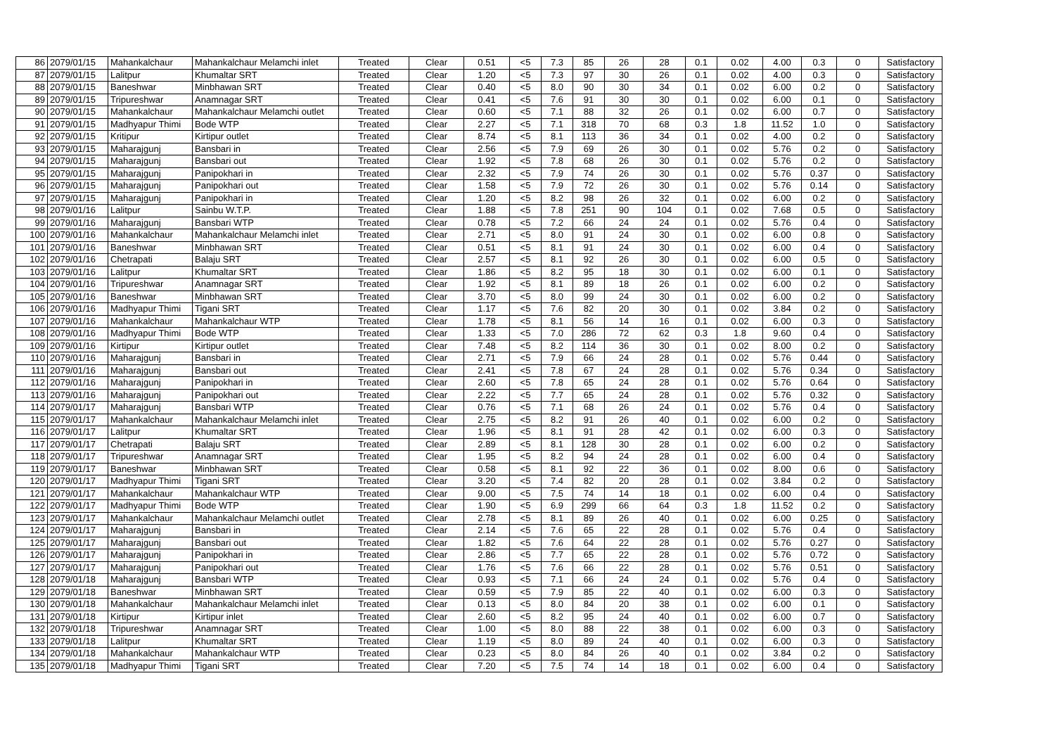| 86 | 2079/01/15 | Mahankalchaur | Mahankalchaur Melamchi inlet | Treated | Clear | 0.51 | <5 | 7.3 | 85 | 26 | 28 | 0.1 | 0.02 | 4.00 | 0.3 | 0 | Satisfactory |
| 87 | 2079/01/15 | Lalitpur | Khumaltar SRT | Treated | Clear | 1.20 | <5 | 7.3 | 97 | 30 | 26 | 0.1 | 0.02 | 4.00 | 0.3 | 0 | Satisfactory |
| 88 | 2079/01/15 | Baneshwar | Minbhawan SRT | Treated | Clear | 0.40 | <5 | 8.0 | 90 | 30 | 34 | 0.1 | 0.02 | 6.00 | 0.2 | 0 | Satisfactory |
| 89 | 2079/01/15 | Tripureshwar | Anamnagar SRT | Treated | Clear | 0.41 | <5 | 7.6 | 91 | 30 | 30 | 0.1 | 0.02 | 6.00 | 0.1 | 0 | Satisfactory |
| 90 | 2079/01/15 | Mahankalchaur | Mahankalchaur Melamchi outlet | Treated | Clear | 0.60 | <5 | 7.1 | 88 | 32 | 26 | 0.1 | 0.02 | 6.00 | 0.7 | 0 | Satisfactory |
| 91 | 2079/01/15 | Madhyapur Thimi | Bode WTP | Treated | Clear | 2.27 | <5 | 7.1 | 318 | 70 | 68 | 0.3 | 1.8 | 11.52 | 1.0 | 0 | Satisfactory |
| 92 | 2079/01/15 | Kritipur | Kirtipur outlet | Treated | Clear | 8.74 | <5 | 8.1 | 113 | 36 | 34 | 0.1 | 0.02 | 4.00 | 0.2 | 0 | Satisfactory |
| 93 | 2079/01/15 | Maharajgunj | Bansbari in | Treated | Clear | 2.56 | <5 | 7.9 | 69 | 26 | 30 | 0.1 | 0.02 | 5.76 | 0.2 | 0 | Satisfactory |
| 94 | 2079/01/15 | Maharajgunj | Bansbari out | Treated | Clear | 1.92 | <5 | 7.8 | 68 | 26 | 30 | 0.1 | 0.02 | 5.76 | 0.2 | 0 | Satisfactory |
| 95 | 2079/01/15 | Maharajgunj | Panipokhari in | Treated | Clear | 2.32 | <5 | 7.9 | 74 | 26 | 30 | 0.1 | 0.02 | 5.76 | 0.37 | 0 | Satisfactory |
| 96 | 2079/01/15 | Maharajgunj | Panipokhari out | Treated | Clear | 1.58 | <5 | 7.9 | 72 | 26 | 30 | 0.1 | 0.02 | 5.76 | 0.14 | 0 | Satisfactory |
| 97 | 2079/01/15 | Maharajgunj | Panipokhari in | Treated | Clear | 1.20 | <5 | 8.2 | 98 | 26 | 32 | 0.1 | 0.02 | 6.00 | 0.2 | 0 | Satisfactory |
| 98 | 2079/01/16 | Lalitpur | Sainbu W.T.P. | Treated | Clear | 1.88 | <5 | 7.8 | 251 | 90 | 104 | 0.1 | 0.02 | 7.68 | 0.5 | 0 | Satisfactory |
| 99 | 2079/01/16 | Maharajgunj | Bansbari WTP | Treated | Clear | 0.78 | <5 | 7.2 | 66 | 24 | 24 | 0.1 | 0.02 | 5.76 | 0.4 | 0 | Satisfactory |
| 100 | 2079/01/16 | Mahankalchaur | Mahankalchaur Melamchi inlet | Treated | Clear | 2.71 | <5 | 8.0 | 91 | 24 | 30 | 0.1 | 0.02 | 6.00 | 0.8 | 0 | Satisfactory |
| 101 | 2079/01/16 | Baneshwar | Minbhawan SRT | Treated | Clear | 0.51 | <5 | 8.1 | 91 | 24 | 30 | 0.1 | 0.02 | 6.00 | 0.4 | 0 | Satisfactory |
| 102 | 2079/01/16 | Chetrapati | Balaju SRT | Treated | Clear | 2.57 | <5 | 8.1 | 92 | 26 | 30 | 0.1 | 0.02 | 6.00 | 0.5 | 0 | Satisfactory |
| 103 | 2079/01/16 | Lalitpur | Khumaltar SRT | Treated | Clear | 1.86 | <5 | 8.2 | 95 | 18 | 30 | 0.1 | 0.02 | 6.00 | 0.1 | 0 | Satisfactory |
| 104 | 2079/01/16 | Tripureshwar | Anamnagar SRT | Treated | Clear | 1.92 | <5 | 8.1 | 89 | 18 | 26 | 0.1 | 0.02 | 6.00 | 0.2 | 0 | Satisfactory |
| 105 | 2079/01/16 | Baneshwar | Minbhawan SRT | Treated | Clear | 3.70 | <5 | 8.0 | 99 | 24 | 30 | 0.1 | 0.02 | 6.00 | 0.2 | 0 | Satisfactory |
| 106 | 2079/01/16 | Madhyapur Thimi | Tigani SRT | Treated | Clear | 1.17 | <5 | 7.6 | 82 | 20 | 30 | 0.1 | 0.02 | 3.84 | 0.2 | 0 | Satisfactory |
| 107 | 2079/01/16 | Mahankalchaur | Mahankalchaur WTP | Treated | Clear | 1.78 | <5 | 8.1 | 56 | 14 | 16 | 0.1 | 0.02 | 6.00 | 0.3 | 0 | Satisfactory |
| 108 | 2079/01/16 | Madhyapur Thimi | Bode WTP | Treated | Clear | 1.33 | <5 | 7.0 | 286 | 72 | 62 | 0.3 | 1.8 | 9.60 | 0.4 | 0 | Satisfactory |
| 109 | 2079/01/16 | Kirtipur | Kirtipur outlet | Treated | Clear | 7.48 | <5 | 8.2 | 114 | 36 | 30 | 0.1 | 0.02 | 8.00 | 0.2 | 0 | Satisfactory |
| 110 | 2079/01/16 | Maharajgunj | Bansbari in | Treated | Clear | 2.71 | <5 | 7.9 | 66 | 24 | 28 | 0.1 | 0.02 | 5.76 | 0.44 | 0 | Satisfactory |
| 111 | 2079/01/16 | Maharajgunj | Bansbari out | Treated | Clear | 2.41 | <5 | 7.8 | 67 | 24 | 28 | 0.1 | 0.02 | 5.76 | 0.34 | 0 | Satisfactory |
| 112 | 2079/01/16 | Maharajgunj | Panipokhari in | Treated | Clear | 2.60 | <5 | 7.8 | 65 | 24 | 28 | 0.1 | 0.02 | 5.76 | 0.64 | 0 | Satisfactory |
| 113 | 2079/01/16 | Maharajgunj | Panipokhari out | Treated | Clear | 2.22 | <5 | 7.7 | 65 | 24 | 28 | 0.1 | 0.02 | 5.76 | 0.32 | 0 | Satisfactory |
| 114 | 2079/01/17 | Maharajgunj | Bansbari WTP | Treated | Clear | 0.76 | <5 | 7.1 | 68 | 26 | 24 | 0.1 | 0.02 | 5.76 | 0.4 | 0 | Satisfactory |
| 115 | 2079/01/17 | Mahankalchaur | Mahankalchaur Melamchi inlet | Treated | Clear | 2.75 | <5 | 8.2 | 91 | 26 | 40 | 0.1 | 0.02 | 6.00 | 0.2 | 0 | Satisfactory |
| 116 | 2079/01/17 | Lalitpur | Khumaltar SRT | Treated | Clear | 1.96 | <5 | 8.1 | 91 | 28 | 42 | 0.1 | 0.02 | 6.00 | 0.3 | 0 | Satisfactory |
| 117 | 2079/01/17 | Chetrapati | Balaju SRT | Treated | Clear | 2.89 | <5 | 8.1 | 128 | 30 | 28 | 0.1 | 0.02 | 6.00 | 0.2 | 0 | Satisfactory |
| 118 | 2079/01/17 | Tripureshwar | Anamnagar SRT | Treated | Clear | 1.95 | <5 | 8.2 | 94 | 24 | 28 | 0.1 | 0.02 | 6.00 | 0.4 | 0 | Satisfactory |
| 119 | 2079/01/17 | Baneshwar | Minbhawan SRT | Treated | Clear | 0.58 | <5 | 8.1 | 92 | 22 | 36 | 0.1 | 0.02 | 8.00 | 0.6 | 0 | Satisfactory |
| 120 | 2079/01/17 | Madhyapur Thimi | Tigani SRT | Treated | Clear | 3.20 | <5 | 7.4 | 82 | 20 | 28 | 0.1 | 0.02 | 3.84 | 0.2 | 0 | Satisfactory |
| 121 | 2079/01/17 | Mahankalchaur | Mahankalchaur WTP | Treated | Clear | 9.00 | <5 | 7.5 | 74 | 14 | 18 | 0.1 | 0.02 | 6.00 | 0.4 | 0 | Satisfactory |
| 122 | 2079/01/17 | Madhyapur Thimi | Bode WTP | Treated | Clear | 1.90 | <5 | 6.9 | 299 | 66 | 64 | 0.3 | 1.8 | 11.52 | 0.2 | 0 | Satisfactory |
| 123 | 2079/01/17 | Mahankalchaur | Mahankalchaur Melamchi outlet | Treated | Clear | 2.78 | <5 | 8.1 | 89 | 26 | 40 | 0.1 | 0.02 | 6.00 | 0.25 | 0 | Satisfactory |
| 124 | 2079/01/17 | Maharajgunj | Bansbari in | Treated | Clear | 2.14 | <5 | 7.6 | 65 | 22 | 28 | 0.1 | 0.02 | 5.76 | 0.4 | 0 | Satisfactory |
| 125 | 2079/01/17 | Maharajgunj | Bansbari out | Treated | Clear | 1.82 | <5 | 7.6 | 64 | 22 | 28 | 0.1 | 0.02 | 5.76 | 0.27 | 0 | Satisfactory |
| 126 | 2079/01/17 | Maharajgunj | Panipokhari in | Treated | Clear | 2.86 | <5 | 7.7 | 65 | 22 | 28 | 0.1 | 0.02 | 5.76 | 0.72 | 0 | Satisfactory |
| 127 | 2079/01/17 | Maharajgunj | Panipokhari out | Treated | Clear | 1.76 | <5 | 7.6 | 66 | 22 | 28 | 0.1 | 0.02 | 5.76 | 0.51 | 0 | Satisfactory |
| 128 | 2079/01/18 | Maharajgunj | Bansbari WTP | Treated | Clear | 0.93 | <5 | 7.1 | 66 | 24 | 24 | 0.1 | 0.02 | 5.76 | 0.4 | 0 | Satisfactory |
| 129 | 2079/01/18 | Baneshwar | Minbhawan SRT | Treated | Clear | 0.59 | <5 | 7.9 | 85 | 22 | 40 | 0.1 | 0.02 | 6.00 | 0.3 | 0 | Satisfactory |
| 130 | 2079/01/18 | Mahankalchaur | Mahankalchaur Melamchi inlet | Treated | Clear | 0.13 | <5 | 8.0 | 84 | 20 | 38 | 0.1 | 0.02 | 6.00 | 0.1 | 0 | Satisfactory |
| 131 | 2079/01/18 | Kirtipur | Kirtipur inlet | Treated | Clear | 2.60 | <5 | 8.2 | 95 | 24 | 40 | 0.1 | 0.02 | 6.00 | 0.7 | 0 | Satisfactory |
| 132 | 2079/01/18 | Tripureshwar | Anamnagar SRT | Treated | Clear | 1.00 | <5 | 8.0 | 88 | 22 | 38 | 0.1 | 0.02 | 6.00 | 0.3 | 0 | Satisfactory |
| 133 | 2079/01/18 | Lalitpur | Khumaltar SRT | Treated | Clear | 1.19 | <5 | 8.0 | 89 | 24 | 40 | 0.1 | 0.02 | 6.00 | 0.3 | 0 | Satisfactory |
| 134 | 2079/01/18 | Mahankalchaur | Mahankalchaur WTP | Treated | Clear | 0.23 | <5 | 8.0 | 84 | 26 | 40 | 0.1 | 0.02 | 3.84 | 0.2 | 0 | Satisfactory |
| 135 | 2079/01/18 | Madhyapur Thimi | Tigani SRT | Treated | Clear | 7.20 | <5 | 7.5 | 74 | 14 | 18 | 0.1 | 0.02 | 6.00 | 0.4 | 0 | Satisfactory |